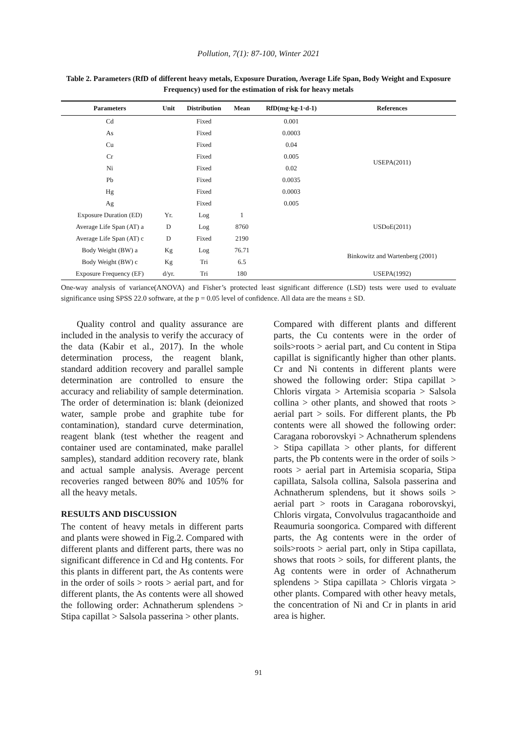Pollution, 7(1): 87-100, Winter 2021
Table 2. Parameters (RfD of different heavy metals, Exposure Duration, Average Life Span, Body Weight and Exposure Frequency) used for the estimation of risk for heavy metals
| Parameters | Unit | Distribution | Mean | RfD(mg·kg-1·d-1) | References |
| --- | --- | --- | --- | --- | --- |
| Cd | | Fixed | | 0.001 | USEPA(2011) |
| As | | Fixed | | 0.0003 | |
| Cu | | Fixed | | 0.04 | |
| Cr | | Fixed | | 0.005 | |
| Ni | | Fixed | | 0.02 | |
| Pb | | Fixed | | 0.0035 | |
| Hg | | Fixed | | 0.0003 | |
| Ag | | Fixed | | 0.005 | |
| Exposure Duration (ED) | Yr. | Log | 1 | | USDoE(2011) |
| Average Life Span (AT) a | D | Log | 8760 | | |
| Average Life Span (AT) c | D | Fixed | 2190 | | |
| Body Weight (BW) a | Kg | Log | 76.71 | | Binkowitz and Wartenberg (2001) |
| Body Weight (BW) c | Kg | Tri | 6.5 | | |
| Exposure Frequency (EF) | d/yr. | Tri | 180 | | USEPA(1992) |
One-way analysis of variance(ANOVA) and Fisher’s protected least significant difference (LSD) tests were used to evaluate significance using SPSS 22.0 software, at the p = 0.05 level of confidence. All data are the means ± SD.
Quality control and quality assurance are included in the analysis to verify the accuracy of the data (Kabir et al., 2017). In the whole determination process, the reagent blank, standard addition recovery and parallel sample determination are controlled to ensure the accuracy and reliability of sample determination. The order of determination is: blank (deionized water, sample probe and graphite tube for contamination), standard curve determination, reagent blank (test whether the reagent and container used are contaminated, make parallel samples), standard addition recovery rate, blank and actual sample analysis. Average percent recoveries ranged between 80% and 105% for all the heavy metals.
RESULTS AND DISCUSSION
The content of heavy metals in different parts and plants were showed in Fig.2. Compared with different plants and different parts, there was no significant difference in Cd and Hg contents. For this plants in different part, the As contents were in the order of soils > roots > aerial part, and for different plants, the As contents were all showed the following order: Achnatherum splendens > Stipa capillat > Salsola passerina > other plants.
Compared with different plants and different parts, the Cu contents were in the order of soils>roots > aerial part, and Cu content in Stipa capillat is significantly higher than other plants. Cr and Ni contents in different plants were showed the following order: Stipa capillat > Chloris virgata > Artemisia scoparia > Salsola collina > other plants, and showed that roots > aerial part > soils. For different plants, the Pb contents were all showed the following order: Caragana roborovskyi > Achnatherum splendens > Stipa capillata > other plants, for different parts, the Pb contents were in the order of soils > roots > aerial part in Artemisia scoparia, Stipa capillata, Salsola collina, Salsola passerina and Achnatherum splendens, but it shows soils > aerial part > roots in Caragana roborovskyi, Chloris virgata, Convolvulus tragacanthoide and Reaumuria soongorica. Compared with different parts, the Ag contents were in the order of soils>roots > aerial part, only in Stipa capillata, shows that roots > soils, for different plants, the Ag contents were in order of Achnatherum splendens > Stipa capillata > Chloris virgata > other plants. Compared with other heavy metals, the concentration of Ni and Cr in plants in arid area is higher.
91